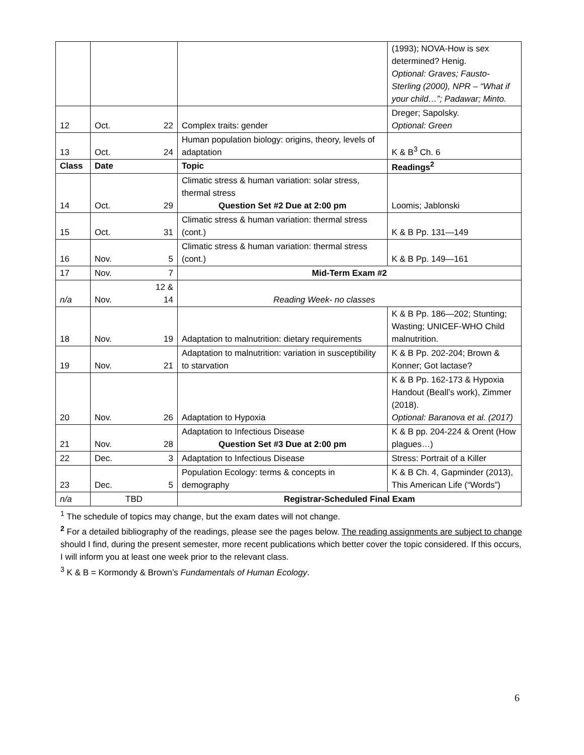| | | | | (1993); NOVA-How is sex determined? Henig. Optional: Graves; Fausto-Sterling (2000), NPR – “What if your child…”; Padawar; Minto. |
| 12 | Oct. | 22 | Complex traits: gender | Dreger; Sapolsky. Optional: Green |
| 13 | Oct. | 24 | Human population biology: origins, theory, levels of adaptation | K & B<sup>3</sup> Ch. 6 |
| Class | Date | | Topic | Readings<sup>2</sup> |
| 14 | Oct. | 29 | Climatic stress & human variation: solar stress, thermal stress Question Set #2 Due at 2:00 pm | Loomis; Jablonski |
| 15 | Oct. | 31 | Climatic stress & human variation: thermal stress (cont.) | K & B Pp. 131—149 |
| 16 | Nov. | 5 | Climatic stress & human variation: thermal stress (cont.) | K & B Pp. 149—161 |
| 17 | Nov. | 7 | Mid-Term Exam #2 | |
| n/a | Nov. | 12 & 14 | Reading Week- no classes | |
| 18 | Nov. | 19 | Adaptation to malnutrition: dietary requirements | K & B Pp. 186—202; Stunting; Wasting; UNICEF-WHO Child malnutrition. |
| 19 | Nov. | 21 | Adaptation to malnutrition: variation in susceptibility to starvation | K & B Pp. 202-204; Brown & Konner; Got lactase? |
| 20 | Nov. | 26 | Adaptation to Hypoxia | K & B Pp. 162-173 & Hypoxia Handout (Beall’s work), Zimmer (2018). Optional: Baranova et al. (2017) |
| 21 | Nov. | 28 | Adaptation to Infectious Disease Question Set #3 Due at 2:00 pm | K & B pp. 204-224 & Orent (How plagues…) |
| 22 | Dec. | 3 | Adaptation to Infectious Disease | Stress: Portrait of a Killer |
| 23 | Dec. | 5 | Population Ecology: terms & concepts in demography | K & B Ch. 4, Gapminder (2013), This American Life (“Words”) |
| n/a | TBD | | Registrar-Scheduled Final Exam | |
<sup>1</sup> The schedule of topics may change, but the exam dates will not change.
<sup>2</sup> For a detailed bibliography of the readings, please see the pages below. The reading assignments are subject to change should I find, during the present semester, more recent publications which better cover the topic considered. If this occurs, I will inform you at least one week prior to the relevant class.
<sup>3</sup> K & B = Kormondy & Brown’s Fundamentals of Human Ecology.
6